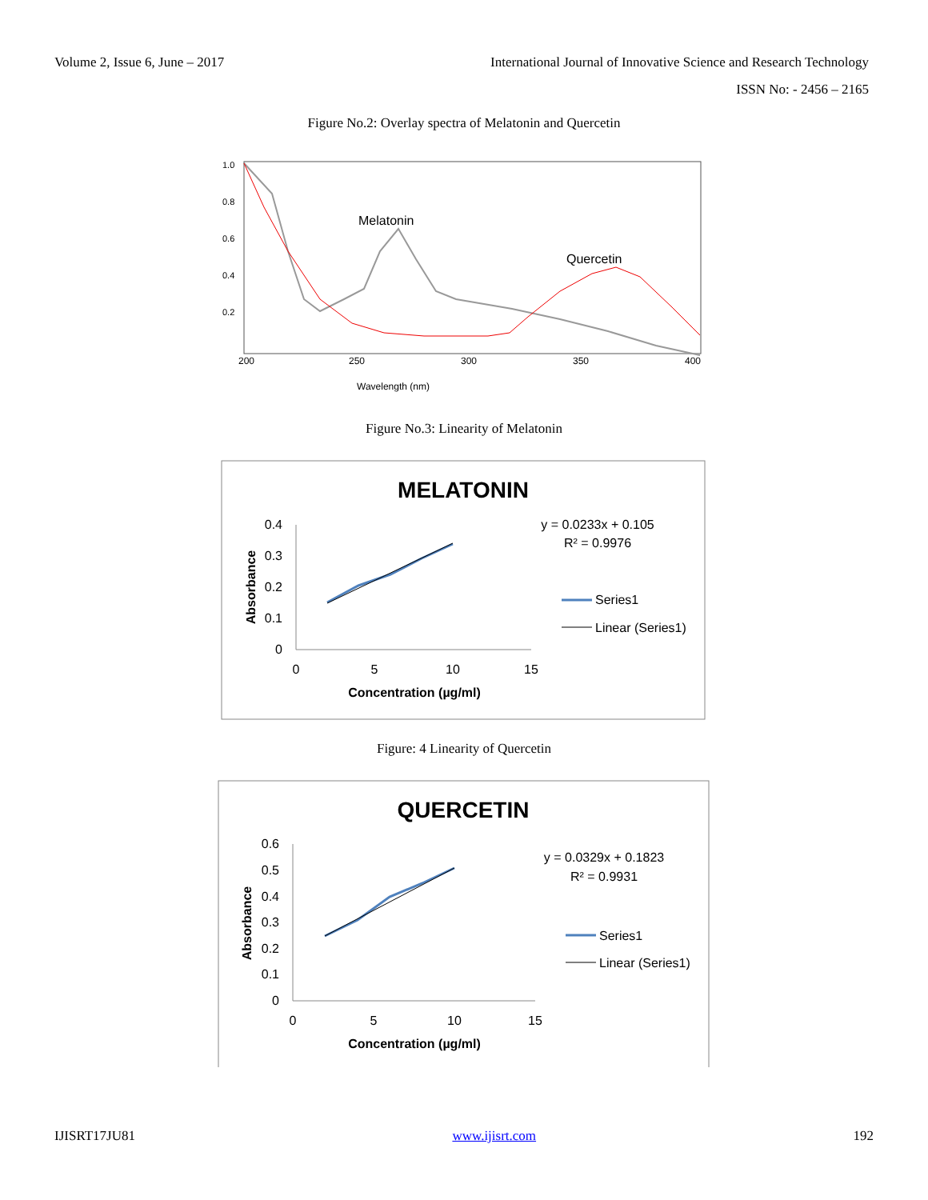Volume 2, Issue 6, June – 2017 International Journal of Innovative Science and Research Technology
ISSN No: - 2456 – 2165
Figure No.2: Overlay spectra of Melatonin and Quercetin
1.0
0.8
0.6
0.4
0.2
200
250
300
350
400
Wavelength (nm)
Melatonin
Quercetin
Figure No.3: Linearity of Melatonin
MELATONIN
0.4
0.3
0.2
0.1
0
0
5
10
15
Concentration (µg/ml)
Absorbance
y = 0.0233x + 0.105
R² = 0.9976
Series1
Linear (Series1)
Figure: 4 Linearity of Quercetin
QUERCETIN
0.6
0.5
0.4
0.3
0.2
0.1
0
0
5
10
15
Concentration (µg/ml)
Absorbance
y = 0.0329x + 0.1823
R² = 0.9931
Series1
Linear (Series1)
IJISRT17JU81 www.ijisrt.com 192